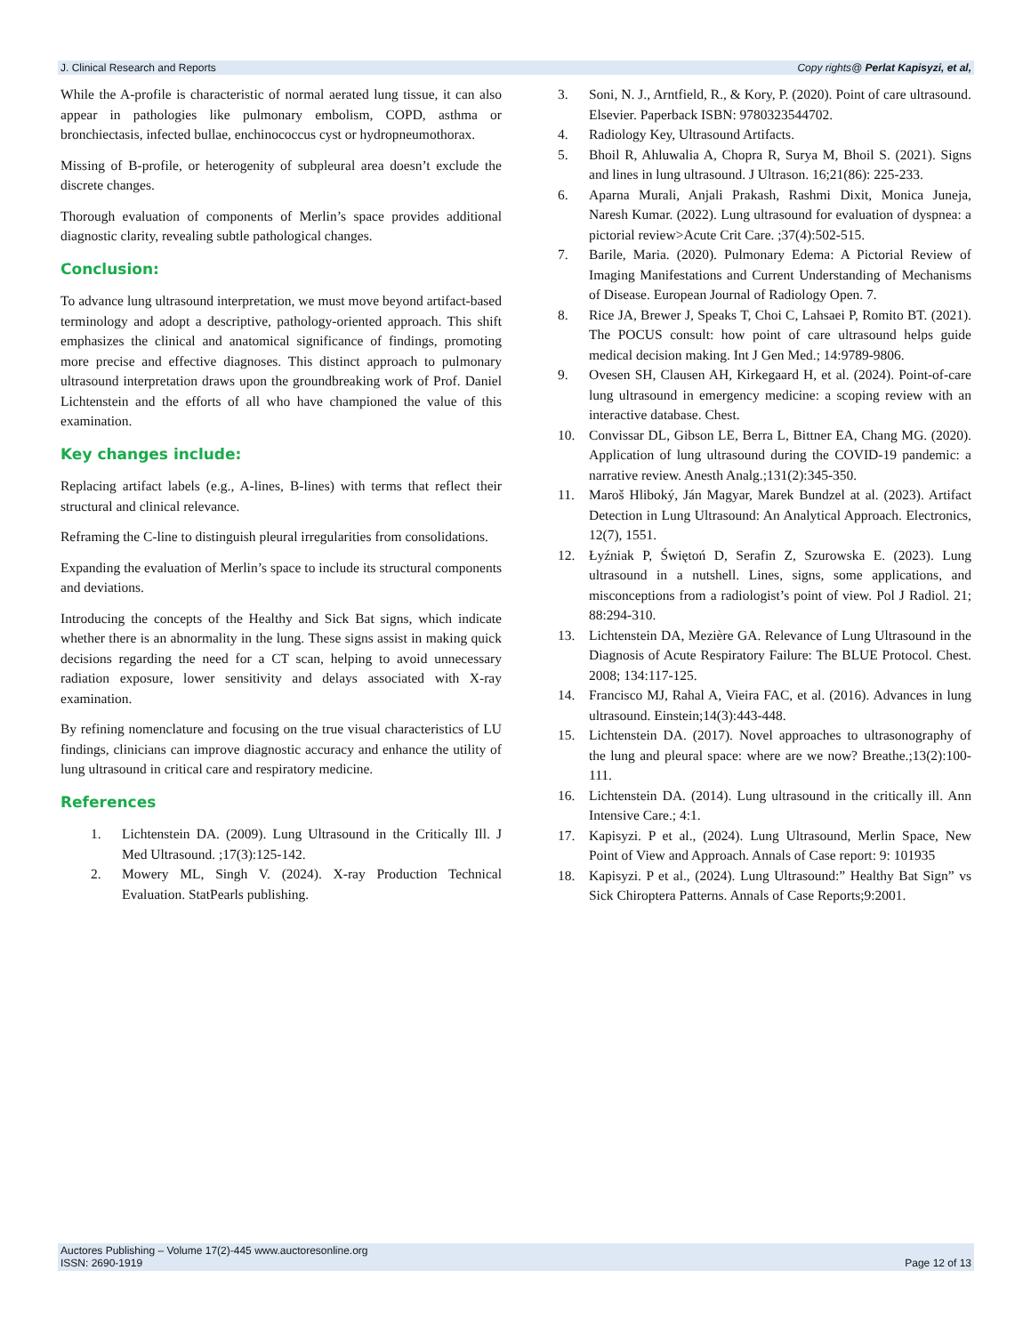J. Clinical Research and Reports Copy rights@ Perlat Kapisyzi, et al,
While the A-profile is characteristic of normal aerated lung tissue, it can also appear in pathologies like pulmonary embolism, COPD, asthma or bronchiectasis, infected bullae, enchinococcus cyst or hydropneumothorax.
Missing of B-profile, or heterogenity of subpleural area doesn’t exclude the discrete changes.
Thorough evaluation of components of Merlin’s space provides additional diagnostic clarity, revealing subtle pathological changes.
Conclusion:
To advance lung ultrasound interpretation, we must move beyond artifact-based terminology and adopt a descriptive, pathology-oriented approach. This shift emphasizes the clinical and anatomical significance of findings, promoting more precise and effective diagnoses. This distinct approach to pulmonary ultrasound interpretation draws upon the groundbreaking work of Prof. Daniel Lichtenstein and the efforts of all who have championed the value of this examination.
Key changes include:
Replacing artifact labels (e.g., A-lines, B-lines) with terms that reflect their structural and clinical relevance.
Reframing the C-line to distinguish pleural irregularities from consolidations.
Expanding the evaluation of Merlin’s space to include its structural components and deviations.
Introducing the concepts of the Healthy and Sick Bat signs, which indicate whether there is an abnormality in the lung. These signs assist in making quick decisions regarding the need for a CT scan, helping to avoid unnecessary radiation exposure, lower sensitivity and delays associated with X-ray examination.
By refining nomenclature and focusing on the true visual characteristics of LU findings, clinicians can improve diagnostic accuracy and enhance the utility of lung ultrasound in critical care and respiratory medicine.
References
1. Lichtenstein DA. (2009). Lung Ultrasound in the Critically Ill. J Med Ultrasound. ;17(3):125-142.
2. Mowery ML, Singh V. (2024). X-ray Production Technical Evaluation. StatPearls publishing.
3. Soni, N. J., Arntfield, R., & Kory, P. (2020). Point of care ultrasound. Elsevier. Paperback ISBN: 9780323544702.
4. Radiology Key, Ultrasound Artifacts.
5. Bhoil R, Ahluwalia A, Chopra R, Surya M, Bhoil S. (2021). Signs and lines in lung ultrasound. J Ultrason. 16;21(86): 225-233.
6. Aparna Murali, Anjali Prakash, Rashmi Dixit, Monica Juneja, Naresh Kumar. (2022). Lung ultrasound for evaluation of dyspnea: a pictorial review>Acute Crit Care. ;37(4):502-515.
7. Barile, Maria. (2020). Pulmonary Edema: A Pictorial Review of Imaging Manifestations and Current Understanding of Mechanisms of Disease. European Journal of Radiology Open. 7.
8. Rice JA, Brewer J, Speaks T, Choi C, Lahsaei P, Romito BT. (2021). The POCUS consult: how point of care ultrasound helps guide medical decision making. Int J Gen Med.; 14:9789-9806.
9. Ovesen SH, Clausen AH, Kirkegaard H, et al. (2024). Point-of-care lung ultrasound in emergency medicine: a scoping review with an interactive database. Chest.
10. Convissar DL, Gibson LE, Berra L, Bittner EA, Chang MG. (2020). Application of lung ultrasound during the COVID-19 pandemic: a narrative review. Anesth Analg.;131(2):345-350.
11. Maroš Hliboký, Ján Magyar, Marek Bundzel at al. (2023). Artifact Detection in Lung Ultrasound: An Analytical Approach. Electronics, 12(7), 1551.
12. Łyźniak P, Świętoń D, Serafin Z, Szurowska E. (2023). Lung ultrasound in a nutshell. Lines, signs, some applications, and misconceptions from a radiologist’s point of view. Pol J Radiol. 21; 88:294-310.
13. Lichtenstein DA, Mezière GA. Relevance of Lung Ultrasound in the Diagnosis of Acute Respiratory Failure: The BLUE Protocol. Chest. 2008; 134:117-125.
14. Francisco MJ, Rahal A, Vieira FAC, et al. (2016). Advances in lung ultrasound. Einstein;14(3):443-448.
15. Lichtenstein DA. (2017). Novel approaches to ultrasonography of the lung and pleural space: where are we now? Breathe.;13(2):100-111.
16. Lichtenstein DA. (2014). Lung ultrasound in the critically ill. Ann Intensive Care.; 4:1.
17. Kapisyzi. P et al., (2024). Lung Ultrasound, Merlin Space, New Point of View and Approach. Annals of Case report: 9: 101935
18. Kapisyzi. P et al., (2024). Lung Ultrasound:” Healthy Bat Sign” vs Sick Chiroptera Patterns. Annals of Case Reports;9:2001.
Auctores Publishing – Volume 17(2)-445 www.auctoresonline.org
ISSN: 2690-1919 Page 12 of 13